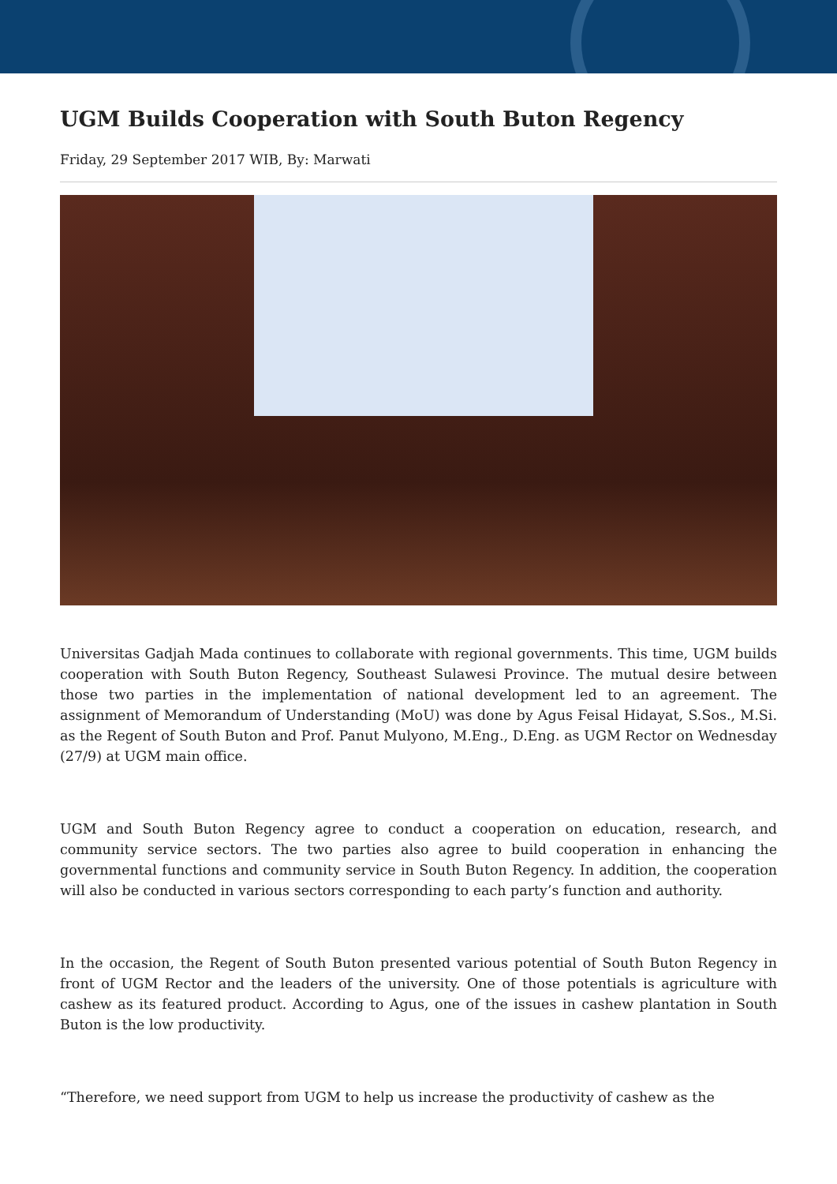UGM Builds Cooperation with South Buton Regency
Friday, 29 September 2017 WIB, By: Marwati
Universitas Gadjah Mada continues to collaborate with regional governments. This time, UGM builds cooperation with South Buton Regency, Southeast Sulawesi Province. The mutual desire between those two parties in the implementation of national development led to an agreement. The assignment of Memorandum of Understanding (MoU) was done by Agus Feisal Hidayat, S.Sos., M.Si. as the Regent of South Buton and Prof. Panut Mulyono, M.Eng., D.Eng. as UGM Rector on Wednesday (27/9) at UGM main office.
UGM and South Buton Regency agree to conduct a cooperation on education, research, and community service sectors. The two parties also agree to build cooperation in enhancing the governmental functions and community service in South Buton Regency. In addition, the cooperation will also be conducted in various sectors corresponding to each party’s function and authority.
In the occasion, the Regent of South Buton presented various potential of South Buton Regency in front of UGM Rector and the leaders of the university. One of those potentials is agriculture with cashew as its featured product. According to Agus, one of the issues in cashew plantation in South Buton is the low productivity.
“Therefore, we need support from UGM to help us increase the productivity of cashew as the